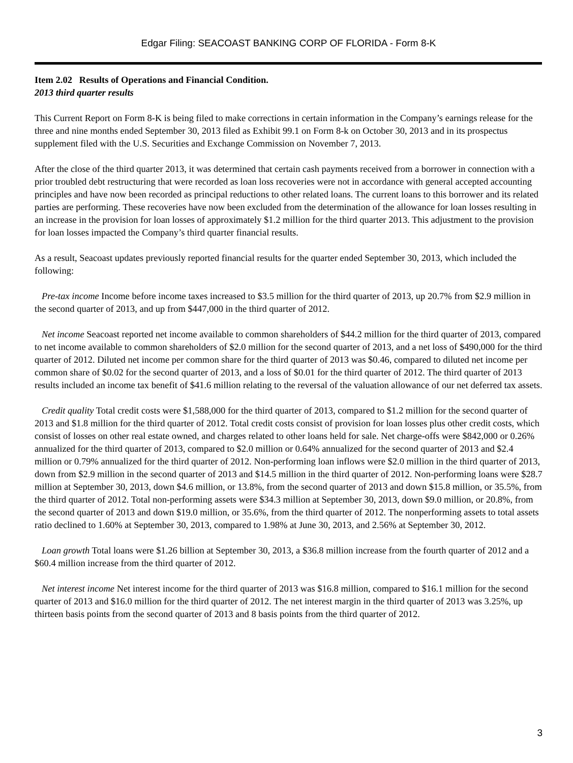Edgar Filing: SEACOAST BANKING CORP OF FLORIDA - Form 8-K
Item 2.02 Results of Operations and Financial Condition.
2013 third quarter results
This Current Report on Form 8-K is being filed to make corrections in certain information in the Company’s earnings release for the three and nine months ended September 30, 2013 filed as Exhibit 99.1 on Form 8-k on October 30, 2013 and in its prospectus supplement filed with the U.S. Securities and Exchange Commission on November 7, 2013.
After the close of the third quarter 2013, it was determined that certain cash payments received from a borrower in connection with a prior troubled debt restructuring that were recorded as loan loss recoveries were not in accordance with general accepted accounting principles and have now been recorded as principal reductions to other related loans. The current loans to this borrower and its related parties are performing. These recoveries have now been excluded from the determination of the allowance for loan losses resulting in an increase in the provision for loan losses of approximately $1.2 million for the third quarter 2013. This adjustment to the provision for loan losses impacted the Company’s third quarter financial results.
As a result, Seacoast updates previously reported financial results for the quarter ended September 30, 2013, which included the following:
Pre-tax income Income before income taxes increased to $3.5 million for the third quarter of 2013, up 20.7% from $2.9 million in the second quarter of 2013, and up from $447,000 in the third quarter of 2012.
Net income Seacoast reported net income available to common shareholders of $44.2 million for the third quarter of 2013, compared to net income available to common shareholders of $2.0 million for the second quarter of 2013, and a net loss of $490,000 for the third quarter of 2012. Diluted net income per common share for the third quarter of 2013 was $0.46, compared to diluted net income per common share of $0.02 for the second quarter of 2013, and a loss of $0.01 for the third quarter of 2012. The third quarter of 2013 results included an income tax benefit of $41.6 million relating to the reversal of the valuation allowance of our net deferred tax assets.
Credit quality Total credit costs were $1,588,000 for the third quarter of 2013, compared to $1.2 million for the second quarter of 2013 and $1.8 million for the third quarter of 2012. Total credit costs consist of provision for loan losses plus other credit costs, which consist of losses on other real estate owned, and charges related to other loans held for sale. Net charge-offs were $842,000 or 0.26% annualized for the third quarter of 2013, compared to $2.0 million or 0.64% annualized for the second quarter of 2013 and $2.4 million or 0.79% annualized for the third quarter of 2012. Non-performing loan inflows were $2.0 million in the third quarter of 2013, down from $2.9 million in the second quarter of 2013 and $14.5 million in the third quarter of 2012. Non-performing loans were $28.7 million at September 30, 2013, down $4.6 million, or 13.8%, from the second quarter of 2013 and down $15.8 million, or 35.5%, from the third quarter of 2012. Total non-performing assets were $34.3 million at September 30, 2013, down $9.0 million, or 20.8%, from the second quarter of 2013 and down $19.0 million, or 35.6%, from the third quarter of 2012. The nonperforming assets to total assets ratio declined to 1.60% at September 30, 2013, compared to 1.98% at June 30, 2013, and 2.56% at September 30, 2012.
Loan growth Total loans were $1.26 billion at September 30, 2013, a $36.8 million increase from the fourth quarter of 2012 and a $60.4 million increase from the third quarter of 2012.
Net interest income Net interest income for the third quarter of 2013 was $16.8 million, compared to $16.1 million for the second quarter of 2013 and $16.0 million for the third quarter of 2012. The net interest margin in the third quarter of 2013 was 3.25%, up thirteen basis points from the second quarter of 2013 and 8 basis points from the third quarter of 2012.
3